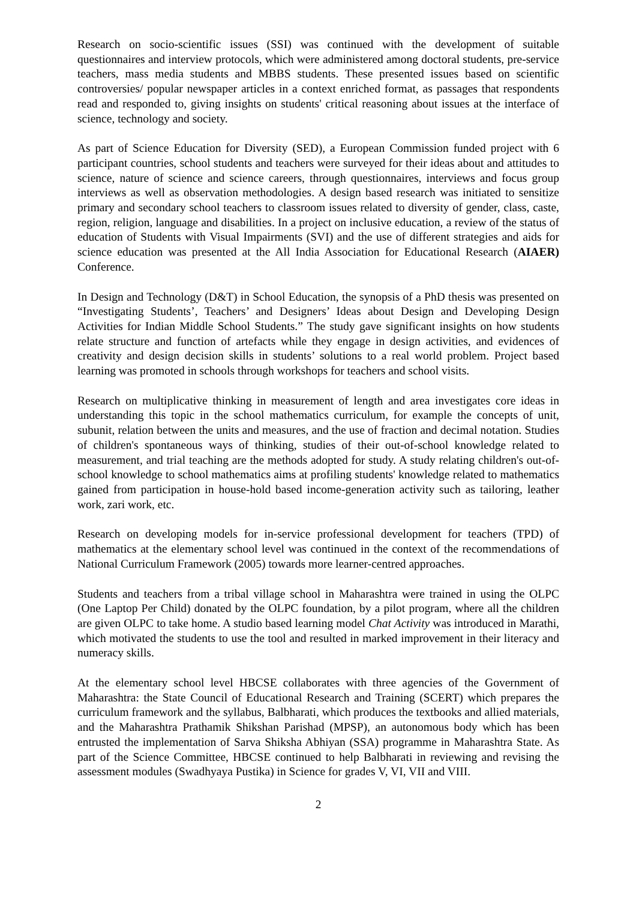Research on socio-scientific issues (SSI) was continued with the development of suitable questionnaires and interview protocols, which were administered among doctoral students, pre-service teachers, mass media students and MBBS students. These presented issues based on scientific controversies/ popular newspaper articles in a context enriched format, as passages that respondents read and responded to, giving insights on students' critical reasoning about issues at the interface of science, technology and society.
As part of Science Education for Diversity (SED), a European Commission funded project with 6 participant countries, school students and teachers were surveyed for their ideas about and attitudes to science, nature of science and science careers, through questionnaires, interviews and focus group interviews as well as observation methodologies. A design based research was initiated to sensitize primary and secondary school teachers to classroom issues related to diversity of gender, class, caste, region, religion, language and disabilities. In a project on inclusive education, a review of the status of education of Students with Visual Impairments (SVI) and the use of different strategies and aids for science education was presented at the All India Association for Educational Research (AIAER) Conference.
In Design and Technology (D&T) in School Education, the synopsis of a PhD thesis was presented on “Investigating Students’, Teachers’ and Designers’ Ideas about Design and Developing Design Activities for Indian Middle School Students.” The study gave significant insights on how students relate structure and function of artefacts while they engage in design activities, and evidences of creativity and design decision skills in students’ solutions to a real world problem. Project based learning was promoted in schools through workshops for teachers and school visits.
Research on multiplicative thinking in measurement of length and area investigates core ideas in understanding this topic in the school mathematics curriculum, for example the concepts of unit, subunit, relation between the units and measures, and the use of fraction and decimal notation. Studies of children's spontaneous ways of thinking, studies of their out-of-school knowledge related to measurement, and trial teaching are the methods adopted for study. A study relating children's out-of-school knowledge to school mathematics aims at profiling students' knowledge related to mathematics gained from participation in house-hold based income-generation activity such as tailoring, leather work, zari work, etc.
Research on developing models for in-service professional development for teachers (TPD) of mathematics at the elementary school level was continued in the context of the recommendations of National Curriculum Framework (2005) towards more learner-centred approaches.
Students and teachers from a tribal village school in Maharashtra were trained in using the OLPC (One Laptop Per Child) donated by the OLPC foundation, by a pilot program, where all the children are given OLPC to take home. A studio based learning model Chat Activity was introduced in Marathi, which motivated the students to use the tool and resulted in marked improvement in their literacy and numeracy skills.
At the elementary school level HBCSE collaborates with three agencies of the Government of Maharashtra: the State Council of Educational Research and Training (SCERT) which prepares the curriculum framework and the syllabus, Balbharati, which produces the textbooks and allied materials, and the Maharashtra Prathamik Shikshan Parishad (MPSP), an autonomous body which has been entrusted the implementation of Sarva Shiksha Abhiyan (SSA) programme in Maharashtra State. As part of the Science Committee, HBCSE continued to help Balbharati in reviewing and revising the assessment modules (Swadhyaya Pustika) in Science for grades V, VI, VII and VIII.
2